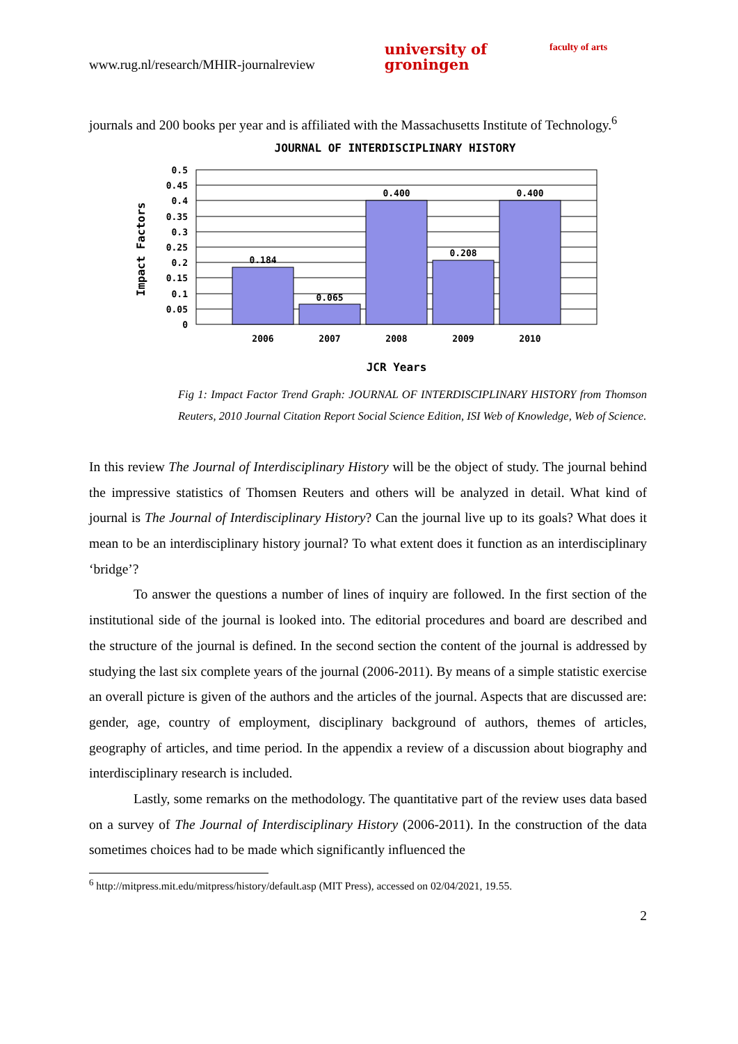www.rug.nl/research/MHIR-journalreview university of
groningen faculty of arts
journals and 200 books per year and is affiliated with the Massachusetts Institute of Technology.<sup>6</sup>
JOURNAL OF INTERDISCIPLINARY HISTORY
0.184
0.065
0.400
0.208
0.400
0.5
0.45
0.4
0.35
0.3
0.25
0.2
0.15
0.1
0.05
0
2006
2007
2008
2009
2010
JCR Years
Impact Factors
Fig 1: Impact Factor Trend Graph: JOURNAL OF INTERDISCIPLINARY HISTORY from Thomson Reuters, 2010 Journal Citation Report Social Science Edition, ISI Web of Knowledge, Web of Science.
In this review The Journal of Interdisciplinary History will be the object of study. The journal behind the impressive statistics of Thomsen Reuters and others will be analyzed in detail. What kind of journal is The Journal of Interdisciplinary History? Can the journal live up to its goals? What does it mean to be an interdisciplinary history journal? To what extent does it function as an interdisciplinary ‘bridge’?
To answer the questions a number of lines of inquiry are followed. In the first section of the institutional side of the journal is looked into. The editorial procedures and board are described and the structure of the journal is defined. In the second section the content of the journal is addressed by studying the last six complete years of the journal (2006-2011). By means of a simple statistic exercise an overall picture is given of the authors and the articles of the journal. Aspects that are discussed are: gender, age, country of employment, disciplinary background of authors, themes of articles, geography of articles, and time period. In the appendix a review of a discussion about biography and interdisciplinary research is included.
Lastly, some remarks on the methodology. The quantitative part of the review uses data based on a survey of The Journal of Interdisciplinary History (2006-2011). In the construction of the data sometimes choices had to be made which significantly influenced the
<sup>6</sup> http://mitpress.mit.edu/mitpress/history/default.asp (MIT Press), accessed on 02/04/2021, 19.55.
2